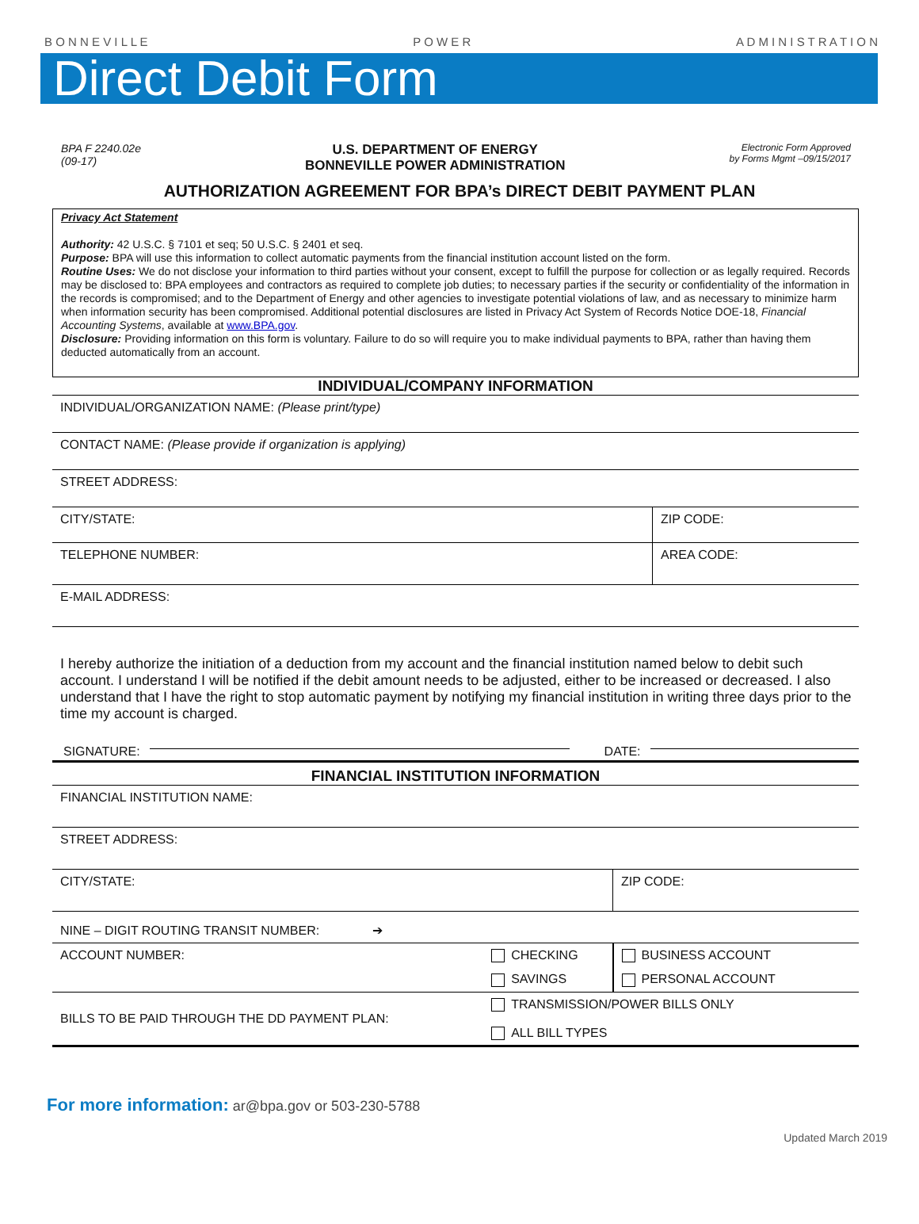B O N N E V I L L E P O W E R A D M I N I S T R A T I O N
Direct Debit Form
BPA F 2240.02e
(09-17)
U.S. DEPARTMENT OF ENERGY
BONNEVILLE POWER ADMINISTRATION
Electronic Form Approved
by Forms Mgmt –09/15/2017
AUTHORIZATION AGREEMENT FOR BPA’s DIRECT DEBIT PAYMENT PLAN
Privacy Act Statement
Authority: 42 U.S.C. § 7101 et seq; 50 U.S.C. § 2401 et seq.
Purpose: BPA will use this information to collect automatic payments from the financial institution account listed on the form.
Routine Uses: We do not disclose your information to third parties without your consent, except to fulfill the purpose for collection or as legally required. Records may be disclosed to: BPA employees and contractors as required to complete job duties; to necessary parties if the security or confidentiality of the information in the records is compromised; and to the Department of Energy and other agencies to investigate potential violations of law, and as necessary to minimize harm when information security has been compromised. Additional potential disclosures are listed in Privacy Act System of Records Notice DOE-18, Financial Accounting Systems, available at www.BPA.gov.
Disclosure: Providing information on this form is voluntary. Failure to do so will require you to make individual payments to BPA, rather than having them deducted automatically from an account.
INDIVIDUAL/COMPANY INFORMATION
| INDIVIDUAL/ORGANIZATION NAME: (Please print/type) | |
| CONTACT NAME: (Please provide if organization is applying) | |
| STREET ADDRESS: | |
| CITY/STATE: | ZIP CODE: |
| TELEPHONE NUMBER: | AREA CODE: |
| E-MAIL ADDRESS: | |
I hereby authorize the initiation of a deduction from my account and the financial institution named below to debit such account. I understand I will be notified if the debit amount needs to be adjusted, either to be increased or decreased. I also understand that I have the right to stop automatic payment by notifying my financial institution in writing three days prior to the time my account is charged.
SIGNATURE: DATE:
FINANCIAL INSTITUTION INFORMATION
| FINANCIAL INSTITUTION NAME: | | |
| STREET ADDRESS: | | |
| CITY/STATE: | | ZIP CODE: |
| NINE – DIGIT ROUTING TRANSIT NUMBER: ➔ | | |
| ACCOUNT NUMBER: | CHECKING | BUSINESS ACCOUNT |
| | SAVINGS | PERSONAL ACCOUNT |
| BILLS TO BE PAID THROUGH THE DD PAYMENT PLAN: | TRANSMISSION/POWER BILLS ONLY ALL BILL TYPES | |
For more information: ar@bpa.gov or 503-230-5788
Updated March 2019